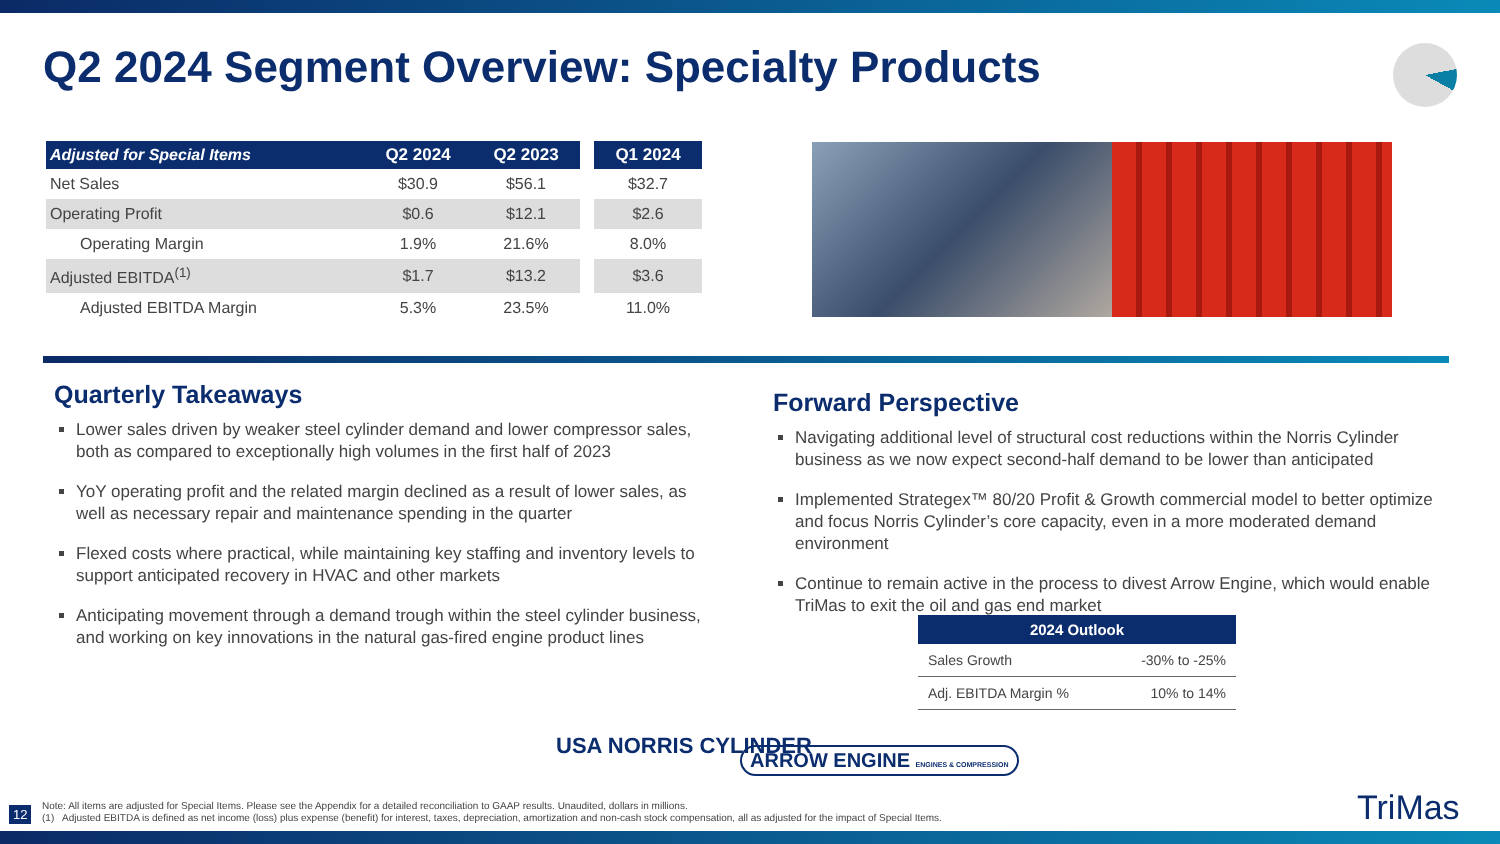Q2 2024 Segment Overview: Specialty Products
| Adjusted for Special Items | Q2 2024 | Q2 2023 | | Q1 2024 |
| --- | --- | --- | --- | --- |
| Net Sales | $30.9 | $56.1 | | $32.7 |
| Operating Profit | $0.6 | $12.1 | | $2.6 |
| Operating Margin | 1.9% | 21.6% | | 8.0% |
| Adjusted EBITDA<sup>(1)</sup> | $1.7 | $13.2 | | $3.6 |
| Adjusted EBITDA Margin | 5.3% | 23.5% | | 11.0% |
Quarterly Takeaways
Lower sales driven by weaker steel cylinder demand and lower compressor sales, both as compared to exceptionally high volumes in the first half of 2023
YoY operating profit and the related margin declined as a result of lower sales, as well as necessary repair and maintenance spending in the quarter
Flexed costs where practical, while maintaining key staffing and inventory levels to support anticipated recovery in HVAC and other markets
Anticipating movement through a demand trough within the steel cylinder business, and working on key innovations in the natural gas-fired engine product lines
Forward Perspective
Navigating additional level of structural cost reductions within the Norris Cylinder business as we now expect second-half demand to be lower than anticipated
Implemented Strategex™ 80/20 Profit & Growth commercial model to better optimize and focus Norris Cylinder’s core capacity, even in a more moderated demand environment
Continue to remain active in the process to divest Arrow Engine, which would enable TriMas to exit the oil and gas end market
| 2024 Outlook | |
| --- | --- |
| Sales Growth | -30% to -25% |
| Adj. EBITDA Margin % | 10% to 14% |
USA NORRIS CYLINDER
ARROW ENGINE ENGINES & COMPRESSION
12
Note: All items are adjusted for Special Items. Please see the Appendix for a detailed reconciliation to GAAP results. Unaudited, dollars in millions.
(1) Adjusted EBITDA is defined as net income (loss) plus expense (benefit) for interest, taxes, depreciation, amortization and non-cash stock compensation, all as adjusted for the impact of Special Items.
TriMas